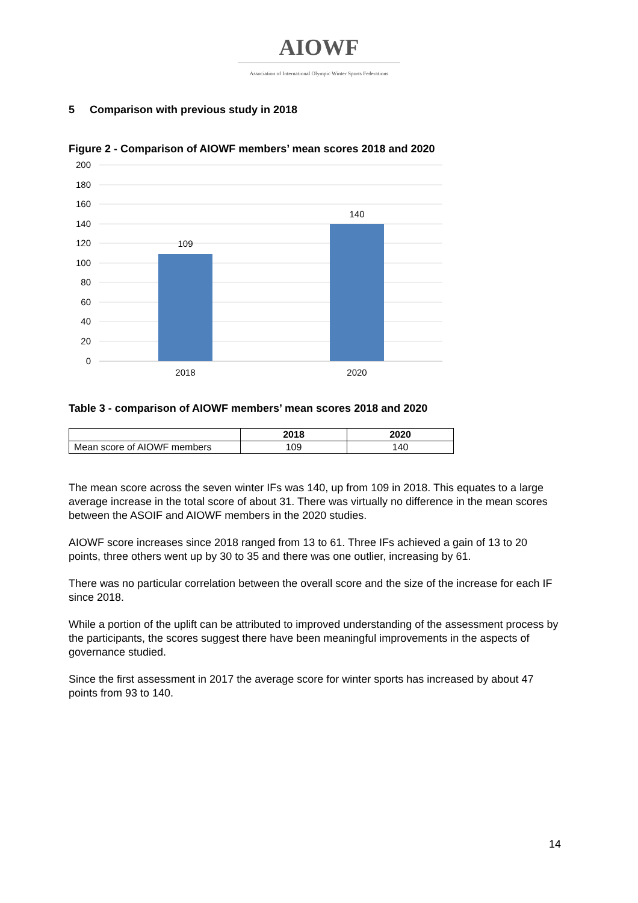AIOWF
Association of International Olympic Winter Sports Federations
5 Comparison with previous study in 2018
Figure 2 - Comparison of AIOWF members’ mean scores 2018 and 2020
200
180
160
140
120
100
80
60
40
20
0
109
140
2018
2020
Table 3 - comparison of AIOWF members’ mean scores 2018 and 2020
| | 2018 | 2020 |
| --- | --- | --- |
| Mean score of AIOWF members | 109 | 140 |
The mean score across the seven winter IFs was 140, up from 109 in 2018. This equates to a large average increase in the total score of about 31. There was virtually no difference in the mean scores between the ASOIF and AIOWF members in the 2020 studies.
AIOWF score increases since 2018 ranged from 13 to 61. Three IFs achieved a gain of 13 to 20 points, three others went up by 30 to 35 and there was one outlier, increasing by 61.
There was no particular correlation between the overall score and the size of the increase for each IF since 2018.
While a portion of the uplift can be attributed to improved understanding of the assessment process by the participants, the scores suggest there have been meaningful improvements in the aspects of governance studied.
Since the first assessment in 2017 the average score for winter sports has increased by about 47 points from 93 to 140.
14